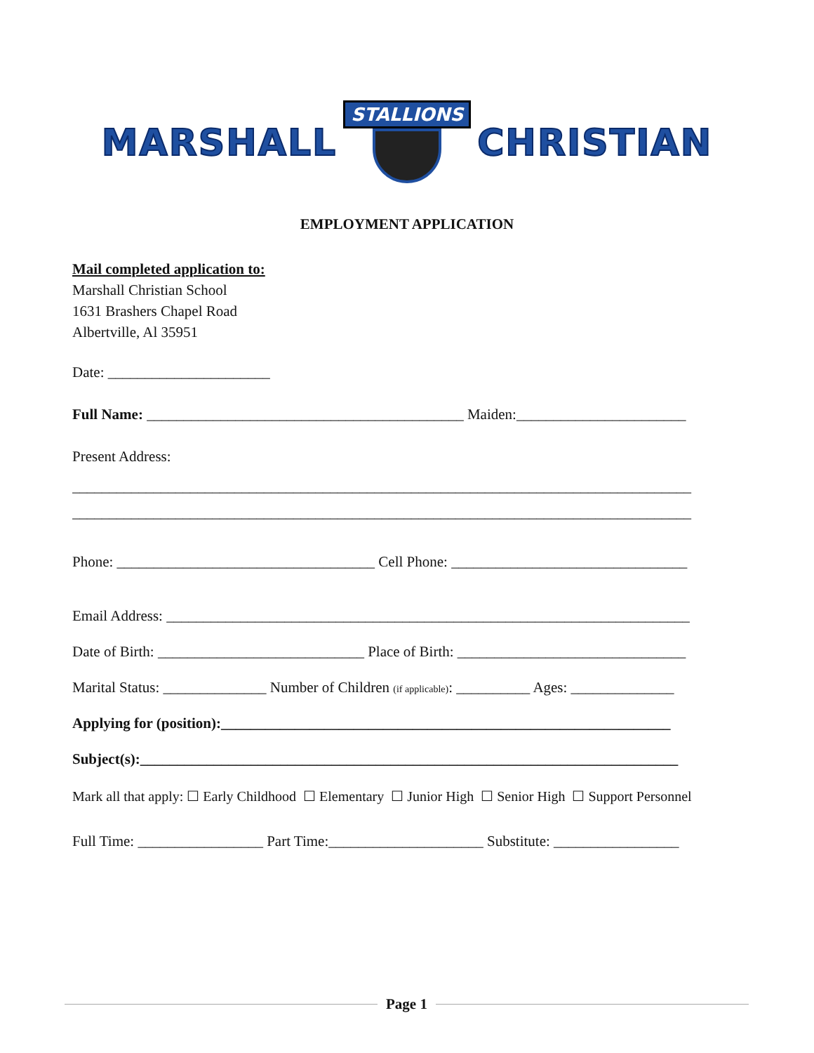MARSHALL
STALLIONS
CHRISTIAN
EMPLOYMENT APPLICATION
Mail completed application to:
Marshall Christian School
1631 Brashers Chapel Road
Albertville, Al 35951
Date: ______________________
Full Name: ___________________________________________ Maiden:_______________________
Present Address:
____________________________________________________________________________________
____________________________________________________________________________________
Phone: ___________________________________ Cell Phone: ________________________________
Email Address: _______________________________________________________________________
Date of Birth: ____________________________ Place of Birth: _______________________________
Marital Status: ______________ Number of Children (if applicable): __________ Ages: ______________
Applying for (position):_____________________________________________________________
Subject(s):_________________________________________________________________________
Mark all that apply: ☐ Early Childhood ☐ Elementary ☐ Junior High ☐ Senior High ☐ Support Personnel
Full Time: _________________ Part Time:_____________________ Substitute: _________________
Page 1